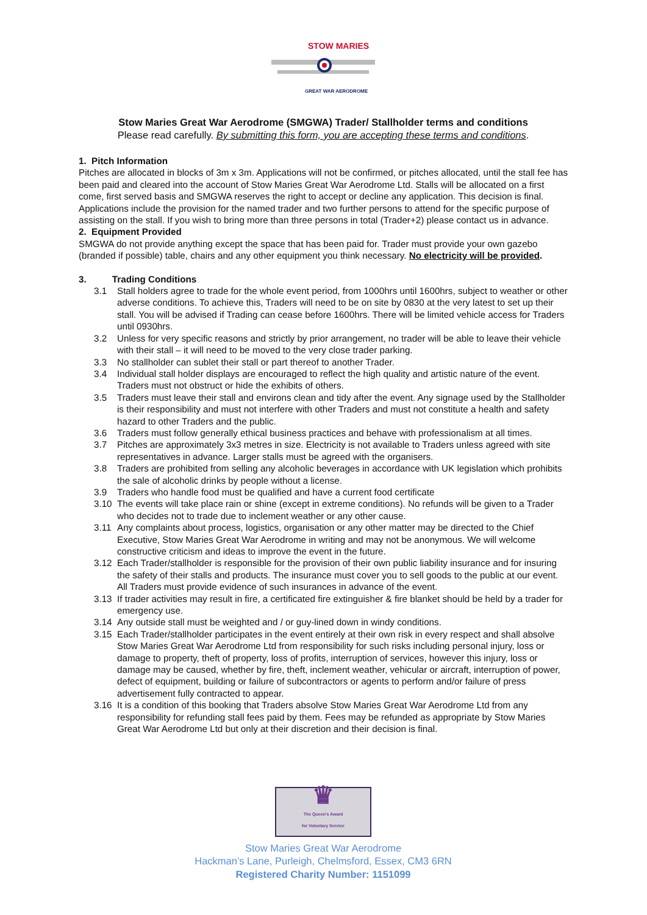STOW MARIES
GREAT WAR AERODROME
Stow Maries Great War Aerodrome (SMGWA) Trader/ Stallholder terms and conditions
Please read carefully. By submitting this form, you are accepting these terms and conditions.
1. Pitch Information
Pitches are allocated in blocks of 3m x 3m. Applications will not be confirmed, or pitches allocated, until the stall fee has been paid and cleared into the account of Stow Maries Great War Aerodrome Ltd. Stalls will be allocated on a first come, first served basis and SMGWA reserves the right to accept or decline any application. This decision is final. Applications include the provision for the named trader and two further persons to attend for the specific purpose of assisting on the stall. If you wish to bring more than three persons in total (Trader+2) please contact us in advance.
2. Equipment Provided
SMGWA do not provide anything except the space that has been paid for. Trader must provide your own gazebo (branded if possible) table, chairs and any other equipment you think necessary. No electricity will be provided.
3. Trading Conditions
3.1 Stall holders agree to trade for the whole event period, from 1000hrs until 1600hrs, subject to weather or other adverse conditions. To achieve this, Traders will need to be on site by 0830 at the very latest to set up their stall. You will be advised if Trading can cease before 1600hrs. There will be limited vehicle access for Traders until 0930hrs.
3.2 Unless for very specific reasons and strictly by prior arrangement, no trader will be able to leave their vehicle with their stall – it will need to be moved to the very close trader parking.
3.3 No stallholder can sublet their stall or part thereof to another Trader.
3.4 Individual stall holder displays are encouraged to reflect the high quality and artistic nature of the event. Traders must not obstruct or hide the exhibits of others.
3.5 Traders must leave their stall and environs clean and tidy after the event. Any signage used by the Stallholder is their responsibility and must not interfere with other Traders and must not constitute a health and safety hazard to other Traders and the public.
3.6 Traders must follow generally ethical business practices and behave with professionalism at all times.
3.7 Pitches are approximately 3x3 metres in size. Electricity is not available to Traders unless agreed with site representatives in advance. Larger stalls must be agreed with the organisers.
3.8 Traders are prohibited from selling any alcoholic beverages in accordance with UK legislation which prohibits the sale of alcoholic drinks by people without a license.
3.9 Traders who handle food must be qualified and have a current food certificate
3.10 The events will take place rain or shine (except in extreme conditions). No refunds will be given to a Trader who decides not to trade due to inclement weather or any other cause.
3.11 Any complaints about process, logistics, organisation or any other matter may be directed to the Chief Executive, Stow Maries Great War Aerodrome in writing and may not be anonymous. We will welcome constructive criticism and ideas to improve the event in the future.
3.12 Each Trader/stallholder is responsible for the provision of their own public liability insurance and for insuring the safety of their stalls and products. The insurance must cover you to sell goods to the public at our event. All Traders must provide evidence of such insurances in advance of the event.
3.13 If trader activities may result in fire, a certificated fire extinguisher & fire blanket should be held by a trader for emergency use.
3.14 Any outside stall must be weighted and / or guy-lined down in windy conditions.
3.15 Each Trader/stallholder participates in the event entirely at their own risk in every respect and shall absolve Stow Maries Great War Aerodrome Ltd from responsibility for such risks including personal injury, loss or damage to property, theft of property, loss of profits, interruption of services, however this injury, loss or damage may be caused, whether by fire, theft, inclement weather, vehicular or aircraft, interruption of power, defect of equipment, building or failure of subcontractors or agents to perform and/or failure of press advertisement fully contracted to appear.
3.16 It is a condition of this booking that Traders absolve Stow Maries Great War Aerodrome Ltd from any responsibility for refunding stall fees paid by them. Fees may be refunded as appropriate by Stow Maries Great War Aerodrome Ltd but only at their discretion and their decision is final.
♛
The Queen's Award
for Voluntary Service
Stow Maries Great War Aerodrome
Hackman’s Lane, Purleigh, Chelmsford, Essex, CM3 6RN
Registered Charity Number: 1151099